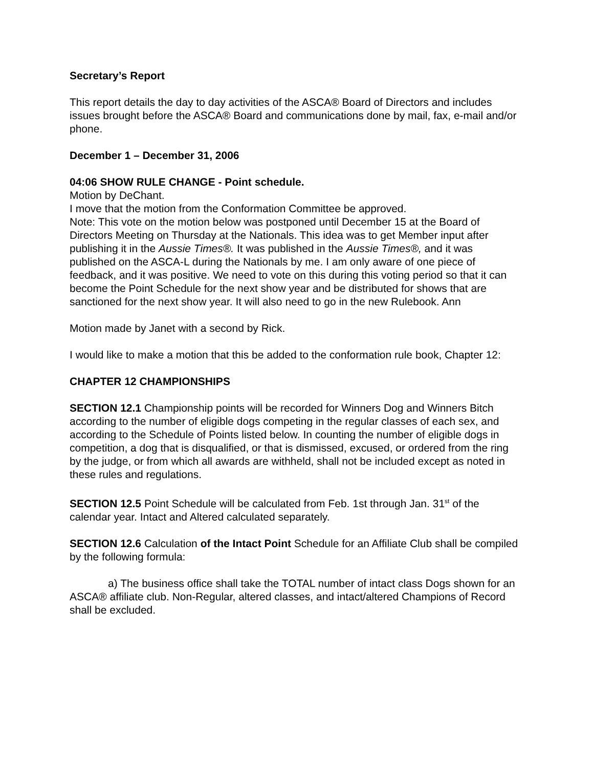Secretary’s Report
This report details the day to day activities of the ASCA® Board of Directors and includes issues brought before the ASCA® Board and communications done by mail, fax, e-mail and/or phone.
December 1 – December 31, 2006
04:06 SHOW RULE CHANGE - Point schedule.
Motion by DeChant.
I move that the motion from the Conformation Committee be approved.
Note: This vote on the motion below was postponed until December 15 at the Board of Directors Meeting on Thursday at the Nationals. This idea was to get Member input after publishing it in the Aussie Times®. It was published in the Aussie Times®, and it was published on the ASCA-L during the Nationals by me. I am only aware of one piece of feedback, and it was positive. We need to vote on this during this voting period so that it can become the Point Schedule for the next show year and be distributed for shows that are sanctioned for the next show year. It will also need to go in the new Rulebook. Ann
Motion made by Janet with a second by Rick.
I would like to make a motion that this be added to the conformation rule book, Chapter 12:
CHAPTER 12 CHAMPIONSHIPS
SECTION 12.1 Championship points will be recorded for Winners Dog and Winners Bitch according to the number of eligible dogs competing in the regular classes of each sex, and according to the Schedule of Points listed below. In counting the number of eligible dogs in competition, a dog that is disqualified, or that is dismissed, excused, or ordered from the ring by the judge, or from which all awards are withheld, shall not be included except as noted in these rules and regulations.
SECTION 12.5 Point Schedule will be calculated from Feb. 1st through Jan. 31<sup>st</sup> of the calendar year. Intact and Altered calculated separately.
SECTION 12.6 Calculation of the Intact Point Schedule for an Affiliate Club shall be compiled by the following formula:
a) The business office shall take the TOTAL number of intact class Dogs shown for an ASCA® affiliate club. Non-Regular, altered classes, and intact/altered Champions of Record shall be excluded.